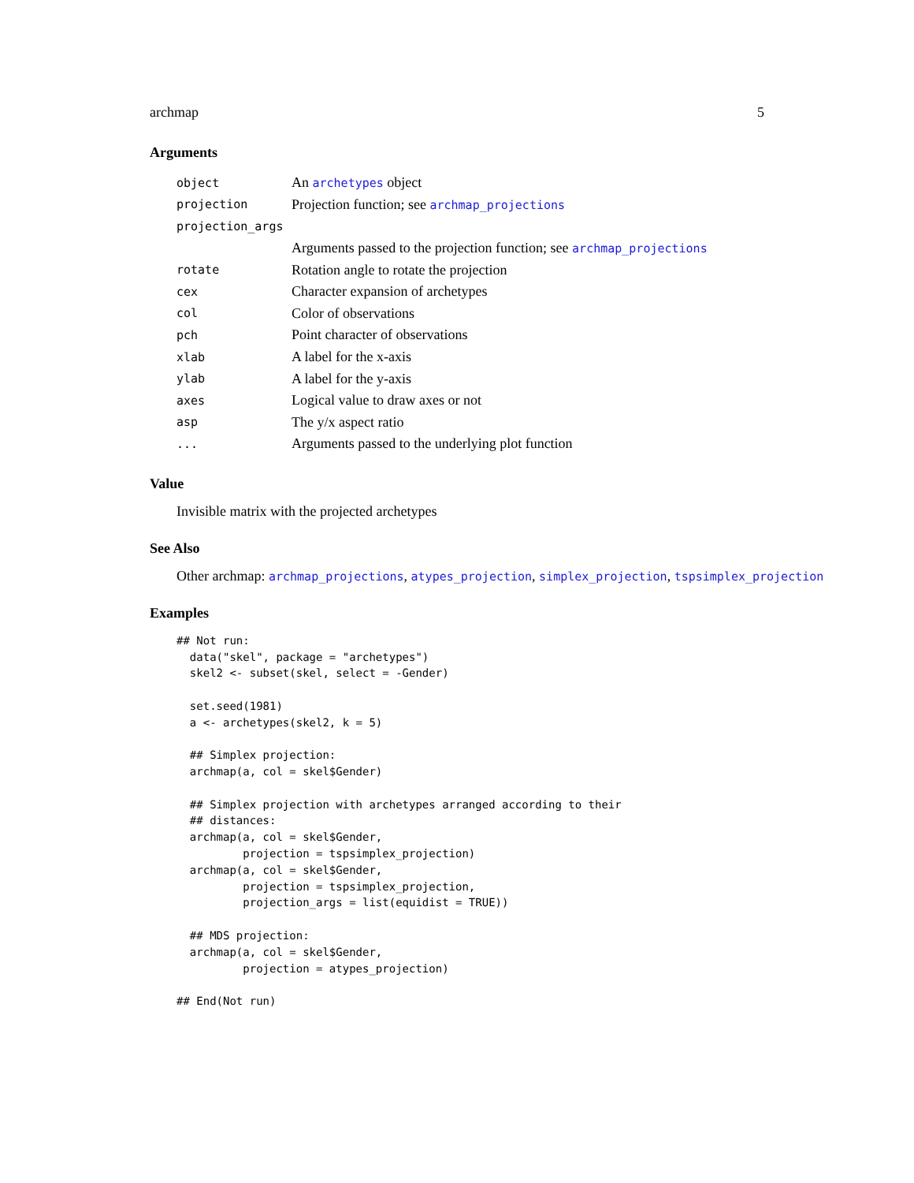archmap 5
Arguments
| object | An archetypes object |
| projection | Projection function; see archmap_projections |
| projection_args | |
| | Arguments passed to the projection function; see archmap_projections |
| rotate | Rotation angle to rotate the projection |
| cex | Character expansion of archetypes |
| col | Color of observations |
| pch | Point character of observations |
| xlab | A label for the x-axis |
| ylab | A label for the y-axis |
| axes | Logical value to draw axes or not |
| asp | The y/x aspect ratio |
| ... | Arguments passed to the underlying plot function |
Value
Invisible matrix with the projected archetypes
See Also
Other archmap: archmap_projections, atypes_projection, simplex_projection, tspsimplex_projection
Examples
## Not run:
  data("skel", package = "archetypes")
  skel2 <- subset(skel, select = -Gender)

  set.seed(1981)
  a <- archetypes(skel2, k = 5)

  ## Simplex projection:
  archmap(a, col = skel$Gender)

  ## Simplex projection with archetypes arranged according to their
  ## distances:
  archmap(a, col = skel$Gender,
          projection = tspsimplex_projection)
  archmap(a, col = skel$Gender,
          projection = tspsimplex_projection,
          projection_args = list(equidist = TRUE))

  ## MDS projection:
  archmap(a, col = skel$Gender,
          projection = atypes_projection)

## End(Not run)